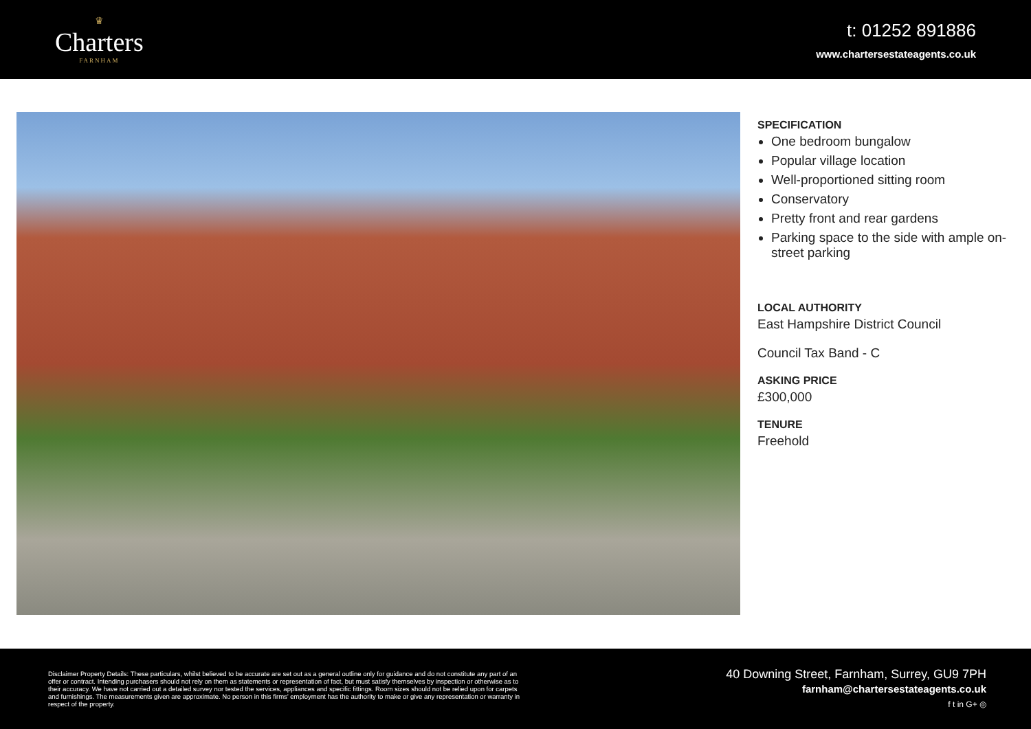♛
Charters
FARNHAM
t: 01252 891886
www.chartersestateagents.co.uk
SPECIFICATION
One bedroom bungalow
Popular village location
Well-proportioned sitting room
Conservatory
Pretty front and rear gardens
Parking space to the side with ample on-street parking
LOCAL AUTHORITY
East Hampshire District Council
Council Tax Band - C
ASKING PRICE
£300,000
TENURE
Freehold
Disclaimer Property Details: These particulars, whilst believed to be accurate are set out as a general outline only for guidance and do not constitute any part of an offer or contract. Intending purchasers should not rely on them as statements or representation of fact, but must satisfy themselves by inspection or otherwise as to their accuracy. We have not carried out a detailed survey nor tested the services, appliances and specific fittings. Room sizes should not be relied upon for carpets and furnishings. The measurements given are approximate. No person in this firms’ employment has the authority to make or give any representation or warranty in respect of the property.
40 Downing Street, Farnham, Surrey, GU9 7PH
farnham@chartersestateagents.co.uk
f t in G+ ◎